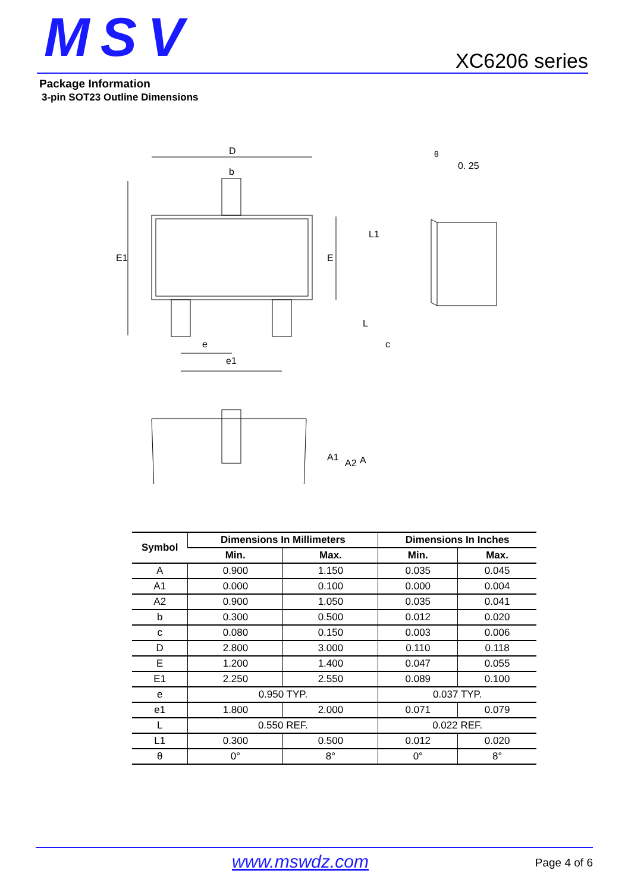MSV XC6206 series
Package Information
3-pin SOT23 Outline Dimensions
D
b
E1
E
e
e1
0. 25
θ
L1
L
c
A1
A2
A
| Symbol | Dimensions In Millimeters | | Dimensions In Inches | |
| --- | --- | --- | --- | --- |
| | Min. | Max. | Min. | Max. |
| A | 0.900 | 1.150 | 0.035 | 0.045 |
| A1 | 0.000 | 0.100 | 0.000 | 0.004 |
| A2 | 0.900 | 1.050 | 0.035 | 0.041 |
| b | 0.300 | 0.500 | 0.012 | 0.020 |
| c | 0.080 | 0.150 | 0.003 | 0.006 |
| D | 2.800 | 3.000 | 0.110 | 0.118 |
| E | 1.200 | 1.400 | 0.047 | 0.055 |
| E1 | 2.250 | 2.550 | 0.089 | 0.100 |
| e | 0.950 TYP. | | 0.037 TYP. | |
| e1 | 1.800 | 2.000 | 0.071 | 0.079 |
| L | 0.550 REF. | | 0.022 REF. | |
| L1 | 0.300 | 0.500 | 0.012 | 0.020 |
| θ | 0° | 8° | 0° | 8° |
www.mswdz.com Page 4 of 6